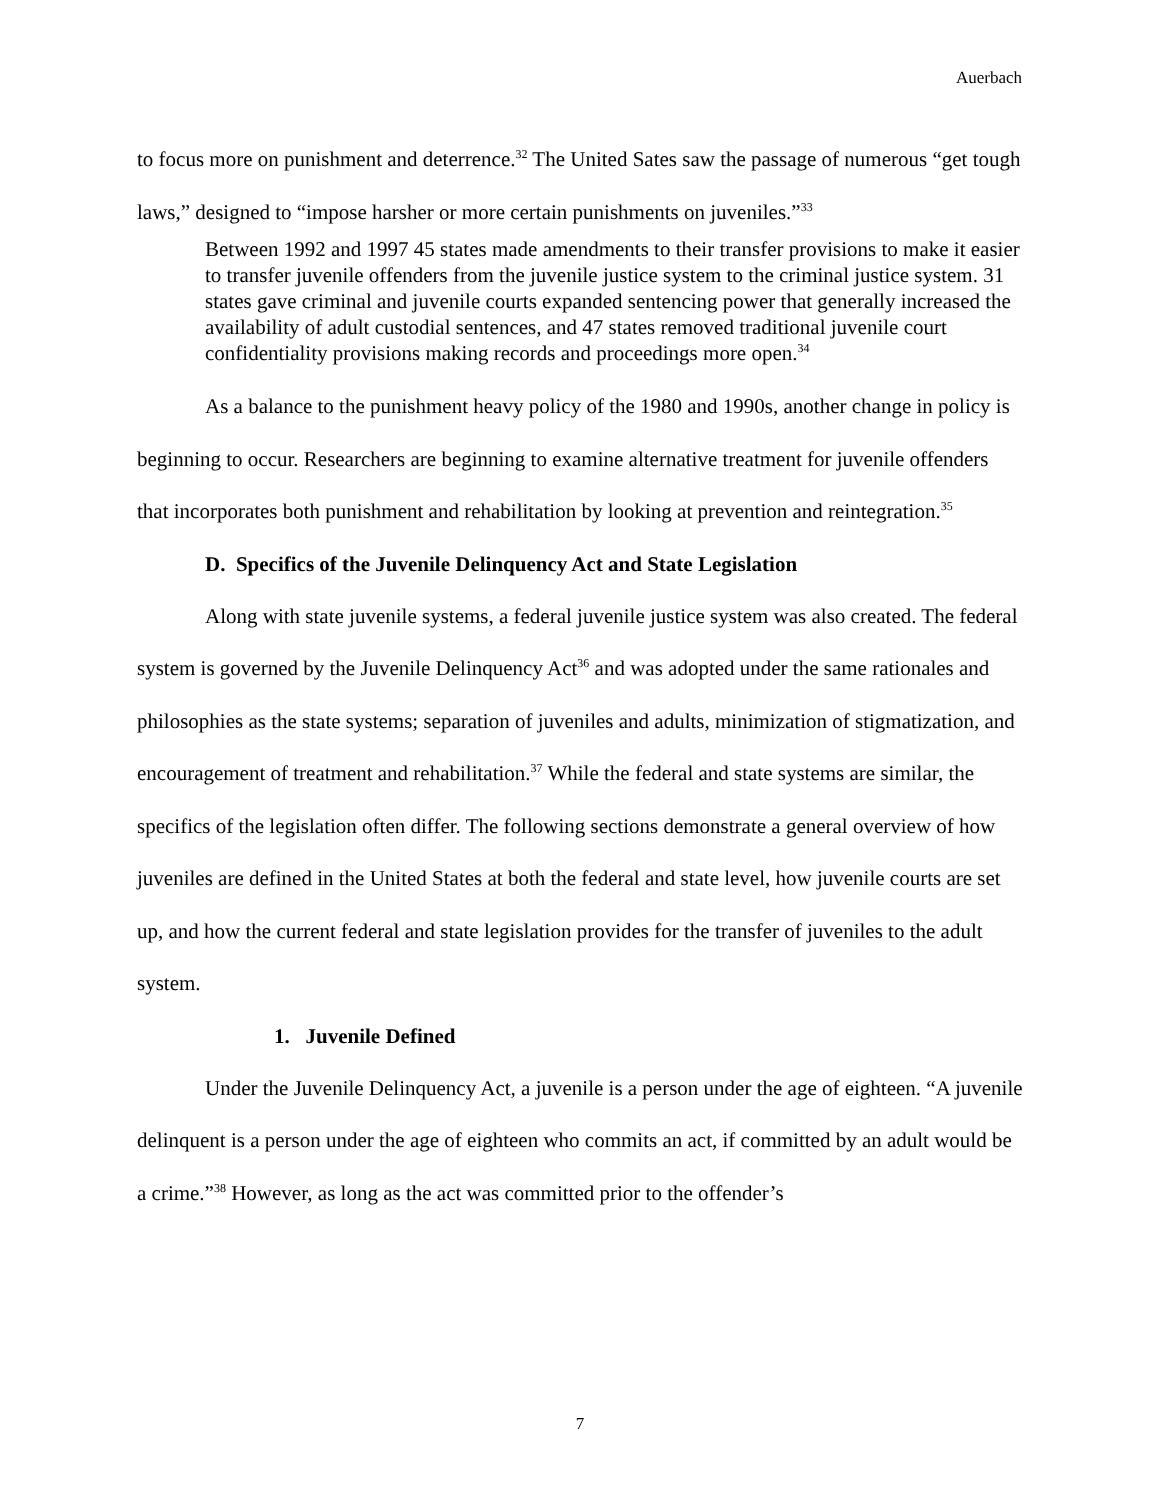Auerbach
to focus more on punishment and deterrence.<sup>32</sup> The United Sates saw the passage of numerous “get tough laws,” designed to “impose harsher or more certain punishments on juveniles.”<sup>33</sup>
Between 1992 and 1997 45 states made amendments to their transfer provisions to make it easier to transfer juvenile offenders from the juvenile justice system to the criminal justice system. 31 states gave criminal and juvenile courts expanded sentencing power that generally increased the availability of adult custodial sentences, and 47 states removed traditional juvenile court confidentiality provisions making records and proceedings more open.<sup>34</sup>
As a balance to the punishment heavy policy of the 1980 and 1990s, another change in policy is beginning to occur. Researchers are beginning to examine alternative treatment for juvenile offenders that incorporates both punishment and rehabilitation by looking at prevention and reintegration.<sup>35</sup>
D. Specifics of the Juvenile Delinquency Act and State Legislation
Along with state juvenile systems, a federal juvenile justice system was also created. The federal system is governed by the Juvenile Delinquency Act<sup>36</sup> and was adopted under the same rationales and philosophies as the state systems; separation of juveniles and adults, minimization of stigmatization, and encouragement of treatment and rehabilitation.<sup>37</sup> While the federal and state systems are similar, the specifics of the legislation often differ. The following sections demonstrate a general overview of how juveniles are defined in the United States at both the federal and state level, how juvenile courts are set up, and how the current federal and state legislation provides for the transfer of juveniles to the adult system.
1. Juvenile Defined
Under the Juvenile Delinquency Act, a juvenile is a person under the age of eighteen. “A juvenile delinquent is a person under the age of eighteen who commits an act, if committed by an adult would be a crime.”<sup>38</sup> However, as long as the act was committed prior to the offender’s
7